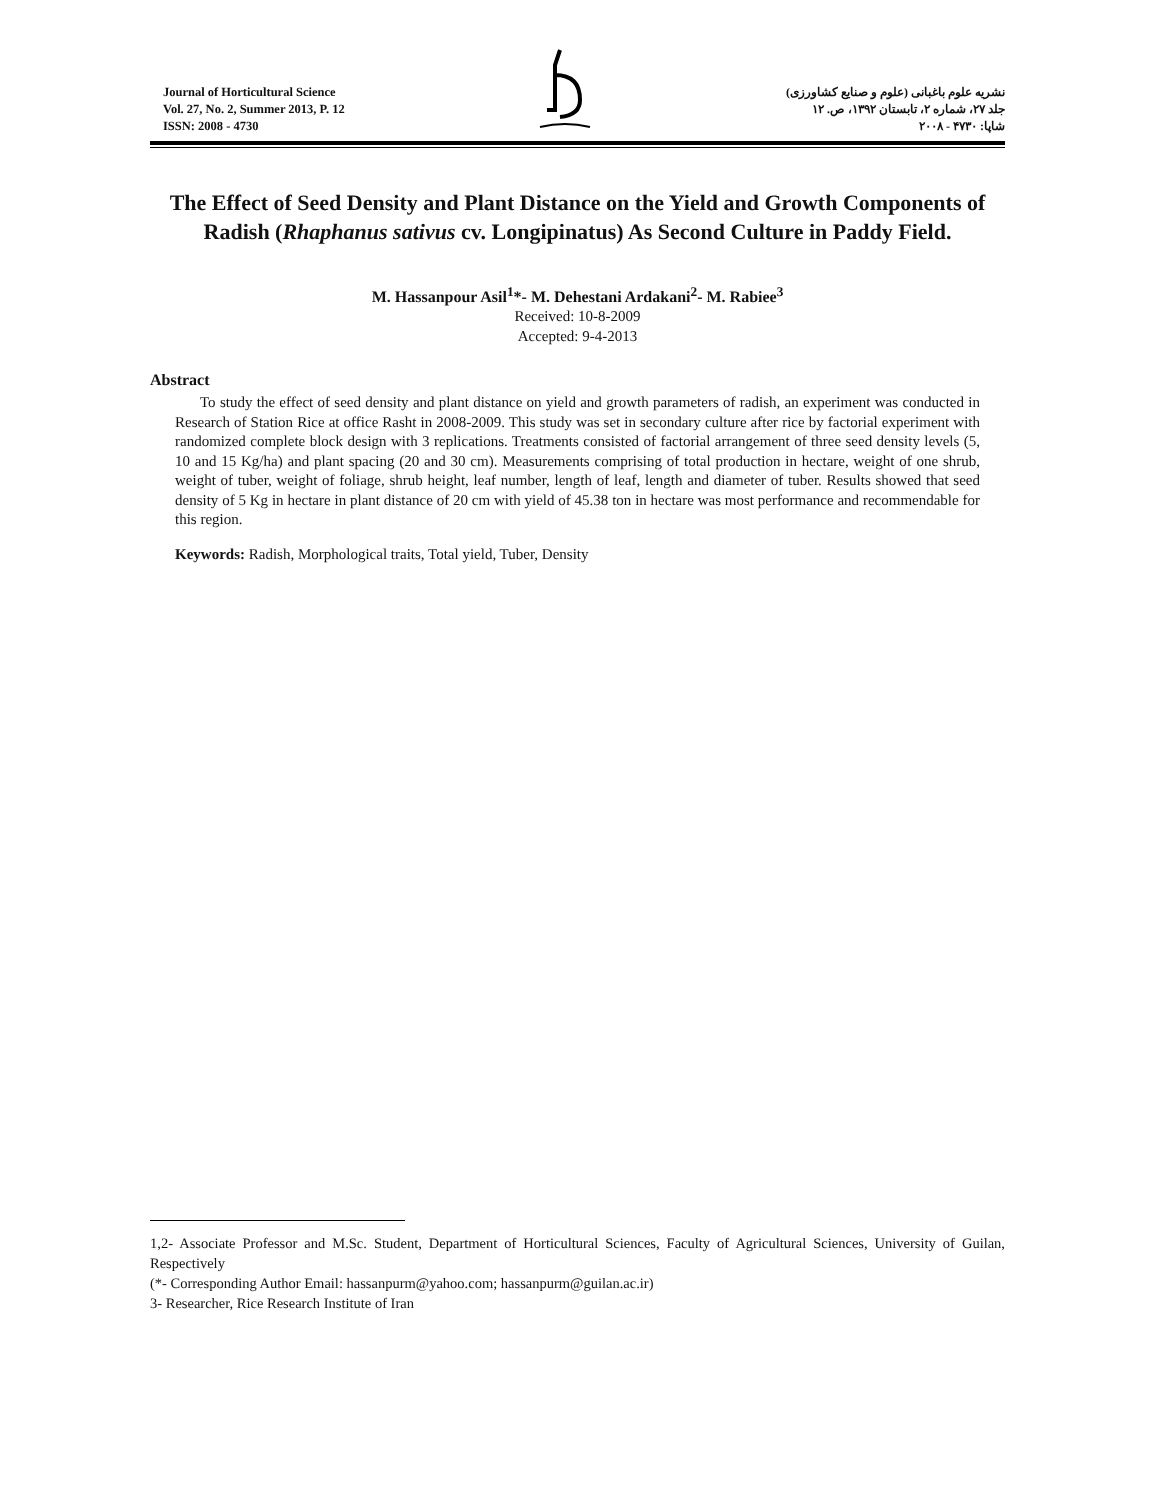Journal of Horticultural Science
Vol. 27, No. 2, Summer 2013, P. 12
ISSN: 2008 - 4730
نشریه علوم باغبانی (علوم و صنایع کشاورزی)
جلد ۲۷، شماره ۲، تابستان ۱۳۹۲، ص. ۱۲
شاپا: ۴۷۳۰ - ۲۰۰۸
The Effect of Seed Density and Plant Distance on the Yield and Growth Components of Radish (Rhaphanus sativus cv. Longipinatus) As Second Culture in Paddy Field.
M. Hassanpour Asil<sup>1</sup>*- M. Dehestani Ardakani<sup>2</sup>- M. Rabiee<sup>3</sup>
Received: 10-8-2009
Accepted: 9-4-2013
Abstract
To study the effect of seed density and plant distance on yield and growth parameters of radish, an experiment was conducted in Research of Station Rice at office Rasht in 2008-2009. This study was set in secondary culture after rice by factorial experiment with randomized complete block design with 3 replications. Treatments consisted of factorial arrangement of three seed density levels (5, 10 and 15 Kg/ha) and plant spacing (20 and 30 cm). Measurements comprising of total production in hectare, weight of one shrub, weight of tuber, weight of foliage, shrub height, leaf number, length of leaf, length and diameter of tuber. Results showed that seed density of 5 Kg in hectare in plant distance of 20 cm with yield of 45.38 ton in hectare was most performance and recommendable for this region.
Keywords: Radish, Morphological traits, Total yield, Tuber, Density
1,2- Associate Professor and M.Sc. Student, Department of Horticultural Sciences, Faculty of Agricultural Sciences, University of Guilan, Respectively
(*- Corresponding Author Email: hassanpurm@yahoo.com; hassanpurm@guilan.ac.ir)
3- Researcher, Rice Research Institute of Iran